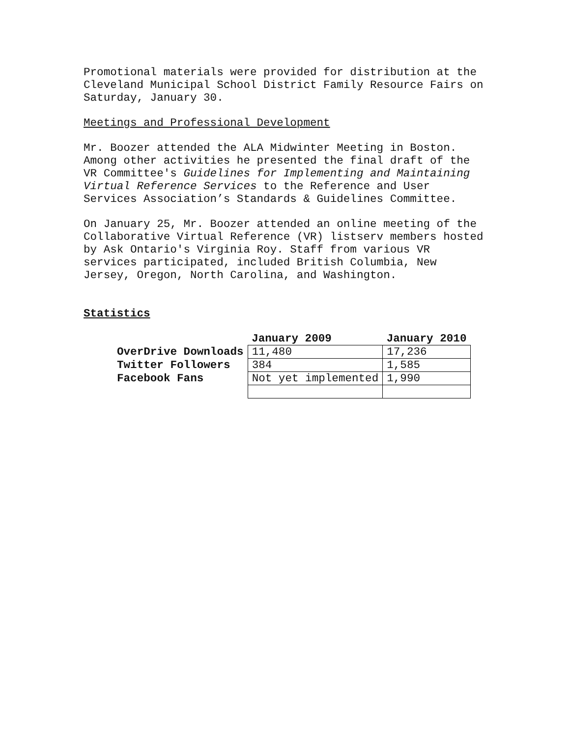Promotional materials were provided for distribution at the Cleveland Municipal School District Family Resource Fairs on Saturday, January 30.
Meetings and Professional Development
Mr. Boozer attended the ALA Midwinter Meeting in Boston. Among other activities he presented the final draft of the VR Committee's Guidelines for Implementing and Maintaining Virtual Reference Services to the Reference and User Services Association’s Standards & Guidelines Committee.
On January 25, Mr. Boozer attended an online meeting of the Collaborative Virtual Reference (VR) listserv members hosted by Ask Ontario's Virginia Roy. Staff from various VR services participated, included British Columbia, New Jersey, Oregon, North Carolina, and Washington.
Statistics
| | January 2009 | January 2010 |
| --- | --- | --- |
| OverDrive Downloads | 11,480 | 17,236 |
| Twitter Followers | 384 | 1,585 |
| Facebook Fans | Not yet implemented | 1,990 |